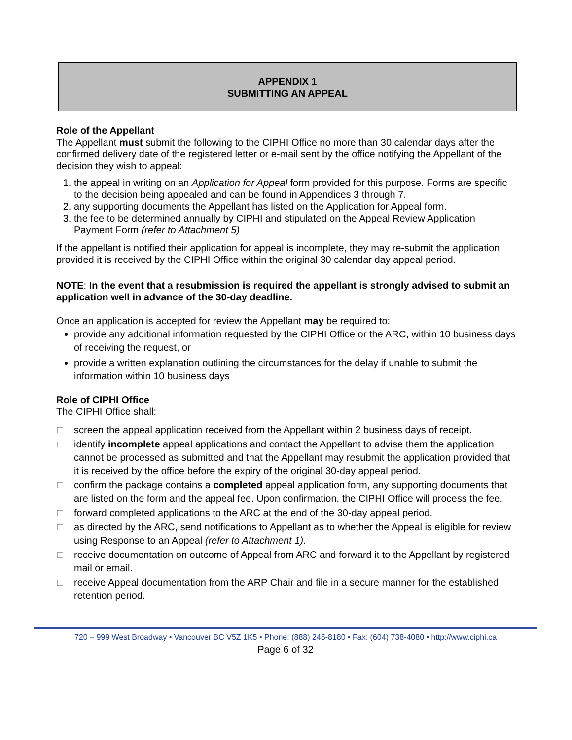APPENDIX 1
SUBMITTING AN APPEAL
Role of the Appellant
The Appellant must submit the following to the CIPHI Office no more than 30 calendar days after the confirmed delivery date of the registered letter or e-mail sent by the office notifying the Appellant of the decision they wish to appeal:
1. the appeal in writing on an Application for Appeal form provided for this purpose. Forms are specific to the decision being appealed and can be found in Appendices 3 through 7.
2. any supporting documents the Appellant has listed on the Application for Appeal form.
3. the fee to be determined annually by CIPHI and stipulated on the Appeal Review Application Payment Form (refer to Attachment 5)
If the appellant is notified their application for appeal is incomplete, they may re-submit the application provided it is received by the CIPHI Office within the original 30 calendar day appeal period.
NOTE: In the event that a resubmission is required the appellant is strongly advised to submit an application well in advance of the 30-day deadline.
Once an application is accepted for review the Appellant may be required to:
provide any additional information requested by the CIPHI Office or the ARC, within 10 business days of receiving the request, or
provide a written explanation outlining the circumstances for the delay if unable to submit the information within 10 business days
Role of CIPHI Office
The CIPHI Office shall:
□ screen the appeal application received from the Appellant within 2 business days of receipt.
□ identify incomplete appeal applications and contact the Appellant to advise them the application cannot be processed as submitted and that the Appellant may resubmit the application provided that it is received by the office before the expiry of the original 30-day appeal period.
□ confirm the package contains a completed appeal application form, any supporting documents that are listed on the form and the appeal fee. Upon confirmation, the CIPHI Office will process the fee.
□ forward completed applications to the ARC at the end of the 30-day appeal period.
□ as directed by the ARC, send notifications to Appellant as to whether the Appeal is eligible for review using Response to an Appeal (refer to Attachment 1).
□ receive documentation on outcome of Appeal from ARC and forward it to the Appellant by registered mail or email.
□ receive Appeal documentation from the ARP Chair and file in a secure manner for the established retention period.
720 – 999 West Broadway • Vancouver BC V5Z 1K5 • Phone: (888) 245-8180 • Fax: (604) 738-4080 • http://www.ciphi.ca
Page 6 of 32